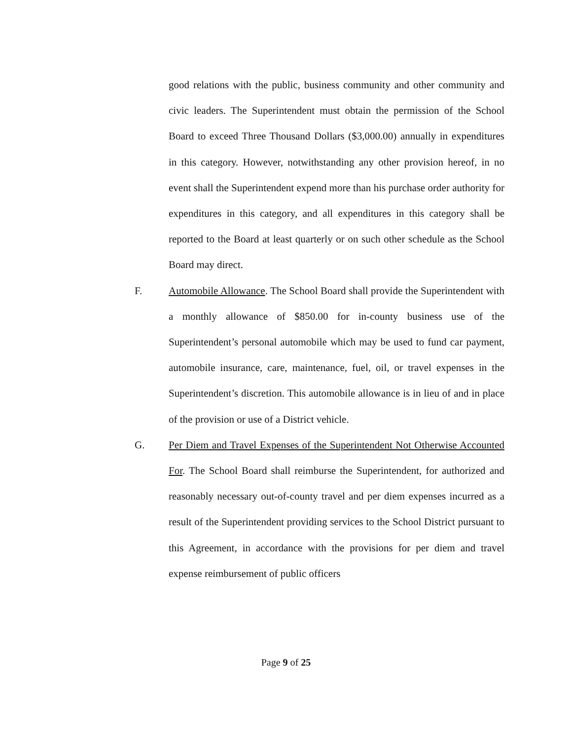good relations with the public, business community and other community and civic leaders. The Superintendent must obtain the permission of the School Board to exceed Three Thousand Dollars ($3,000.00) annually in expenditures in this category. However, notwithstanding any other provision hereof, in no event shall the Superintendent expend more than his purchase order authority for expenditures in this category, and all expenditures in this category shall be reported to the Board at least quarterly or on such other schedule as the School Board may direct.
F. Automobile Allowance. The School Board shall provide the Superintendent with a monthly allowance of $850.00 for in-county business use of the Superintendent’s personal automobile which may be used to fund car payment, automobile insurance, care, maintenance, fuel, oil, or travel expenses in the Superintendent’s discretion. This automobile allowance is in lieu of and in place of the provision or use of a District vehicle.
G. Per Diem and Travel Expenses of the Superintendent Not Otherwise Accounted For. The School Board shall reimburse the Superintendent, for authorized and reasonably necessary out-of-county travel and per diem expenses incurred as a result of the Superintendent providing services to the School District pursuant to this Agreement, in accordance with the provisions for per diem and travel expense reimbursement of public officers
Page 9 of 25